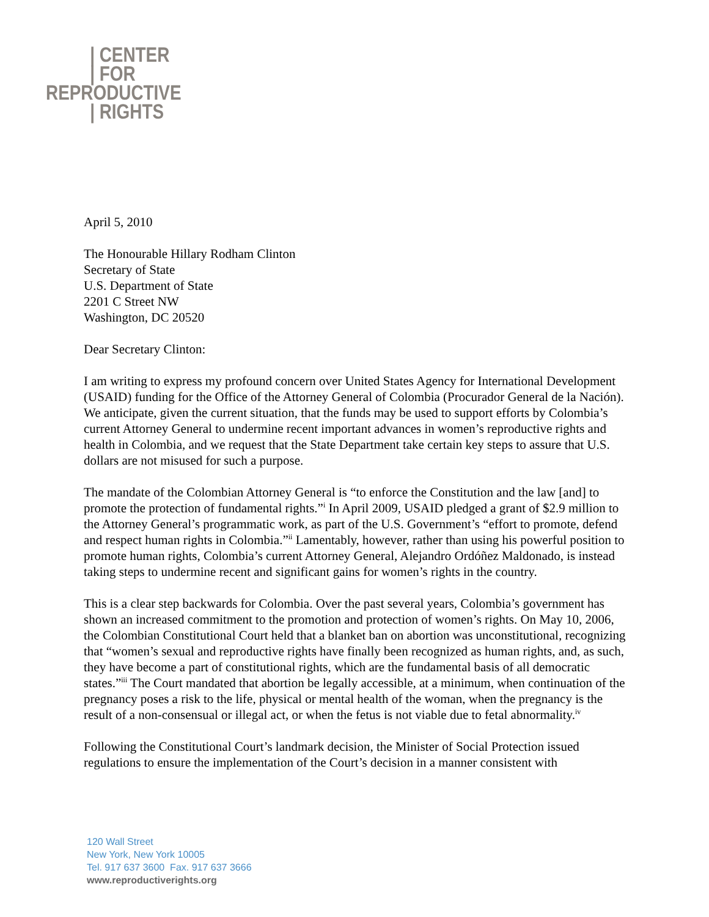| CENTER
| FOR
REPRODUCTIVE
| RIGHTS
April 5, 2010
The Honourable Hillary Rodham Clinton
Secretary of State
U.S. Department of State
2201 C Street NW
Washington, DC 20520
Dear Secretary Clinton:
I am writing to express my profound concern over United States Agency for International Development (USAID) funding for the Office of the Attorney General of Colombia (Procurador General de la Nación). We anticipate, given the current situation, that the funds may be used to support efforts by Colombia’s current Attorney General to undermine recent important advances in women’s reproductive rights and health in Colombia, and we request that the State Department take certain key steps to assure that U.S. dollars are not misused for such a purpose.
The mandate of the Colombian Attorney General is “to enforce the Constitution and the law [and] to promote the protection of fundamental rights.”<sup>i</sup> In April 2009, USAID pledged a grant of $2.9 million to the Attorney General’s programmatic work, as part of the U.S. Government’s “effort to promote, defend and respect human rights in Colombia.”<sup>ii</sup> Lamentably, however, rather than using his powerful position to promote human rights, Colombia’s current Attorney General, Alejandro Ordóñez Maldonado, is instead taking steps to undermine recent and significant gains for women’s rights in the country.
This is a clear step backwards for Colombia. Over the past several years, Colombia’s government has shown an increased commitment to the promotion and protection of women’s rights. On May 10, 2006, the Colombian Constitutional Court held that a blanket ban on abortion was unconstitutional, recognizing that “women’s sexual and reproductive rights have finally been recognized as human rights, and, as such, they have become a part of constitutional rights, which are the fundamental basis of all democratic states.”<sup>iii</sup> The Court mandated that abortion be legally accessible, at a minimum, when continuation of the pregnancy poses a risk to the life, physical or mental health of the woman, when the pregnancy is the result of a non-consensual or illegal act, or when the fetus is not viable due to fetal abnormality.<sup>iv</sup>
Following the Constitutional Court’s landmark decision, the Minister of Social Protection issued regulations to ensure the implementation of the Court’s decision in a manner consistent with
120 Wall Street
New York, New York 10005
Tel. 917 637 3600 Fax. 917 637 3666
www.reproductiverights.org